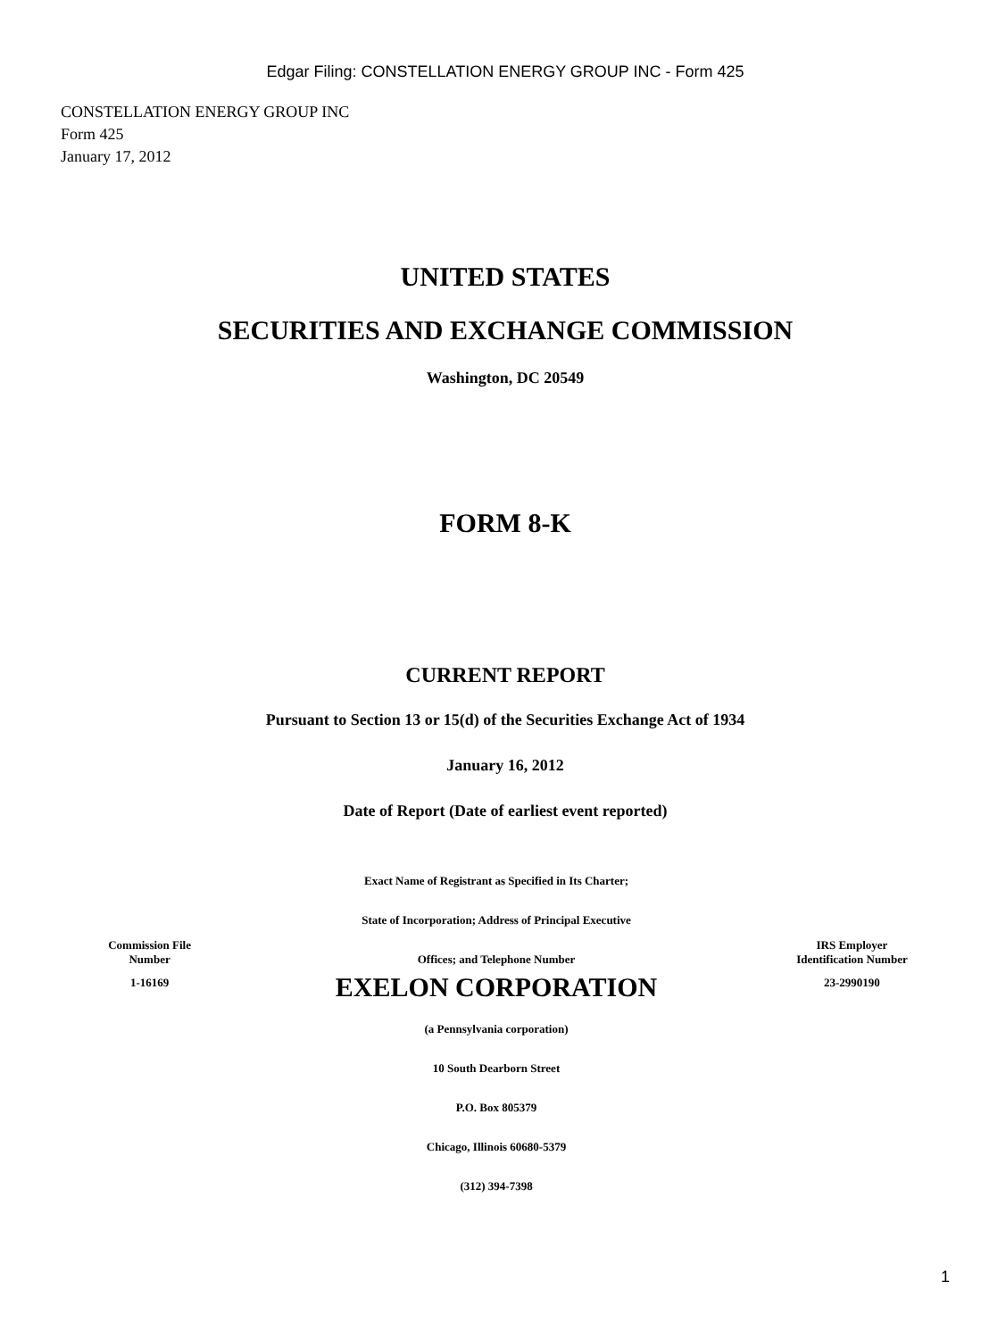Edgar Filing: CONSTELLATION ENERGY GROUP INC - Form 425
CONSTELLATION ENERGY GROUP INC
Form 425
January 17, 2012
UNITED STATES
SECURITIES AND EXCHANGE COMMISSION
Washington, DC 20549
FORM 8-K
CURRENT REPORT
Pursuant to Section 13 or 15(d) of the Securities Exchange Act of 1934
January 16, 2012
Date of Report (Date of earliest event reported)
| Commission File Number | Exact Name of Registrant as Specified in Its Charter; State of Incorporation; Address of Principal Executive Offices; and Telephone Number | IRS Employer Identification Number |
| 1-16169 | EXELON CORPORATION | 23-2990190 |
| | (a Pennsylvania corporation) 10 South Dearborn Street P.O. Box 805379 Chicago, Illinois 60680-5379 (312) 394-7398 | |
1